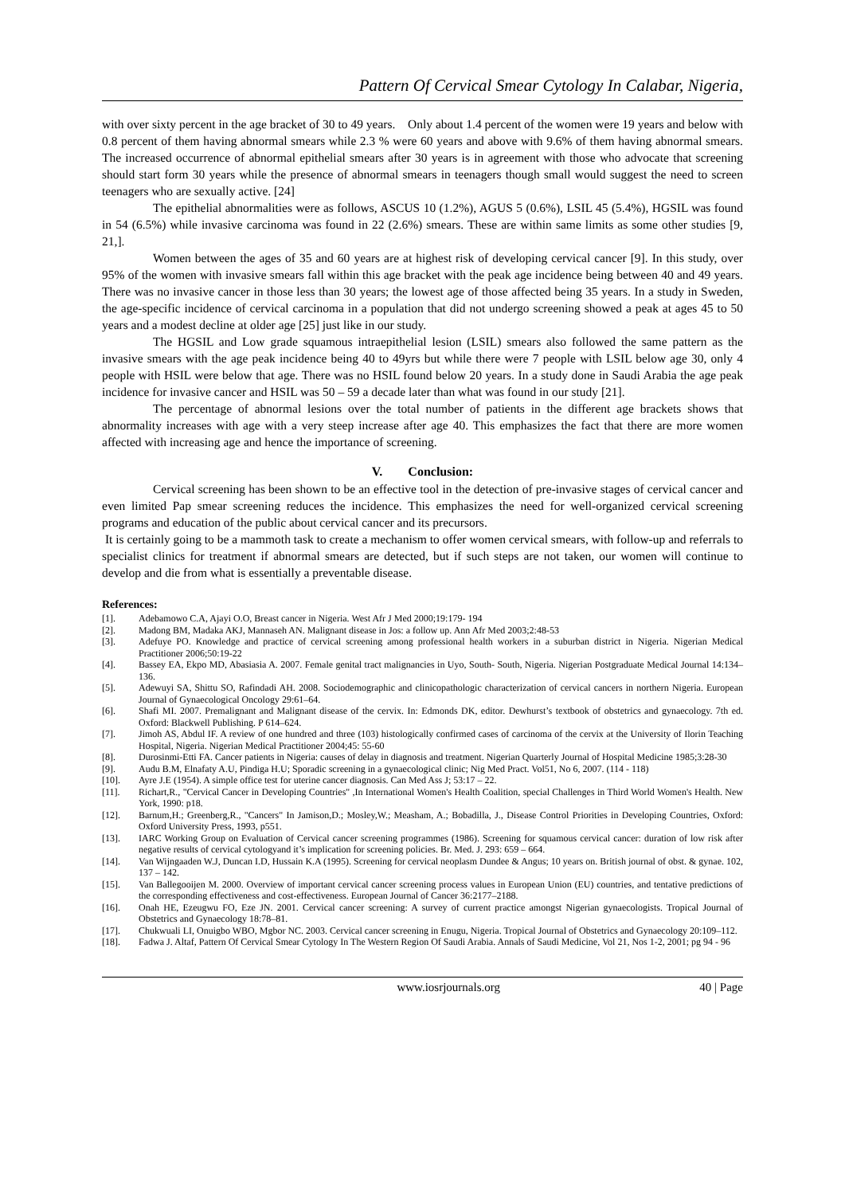Pattern Of Cervical Smear Cytology In Calabar, Nigeria,
with over sixty percent in the age bracket of 30 to 49 years. Only about 1.4 percent of the women were 19 years and below with 0.8 percent of them having abnormal smears while 2.3 % were 60 years and above with 9.6% of them having abnormal smears. The increased occurrence of abnormal epithelial smears after 30 years is in agreement with those who advocate that screening should start form 30 years while the presence of abnormal smears in teenagers though small would suggest the need to screen teenagers who are sexually active. [24]
The epithelial abnormalities were as follows, ASCUS 10 (1.2%), AGUS 5 (0.6%), LSIL 45 (5.4%), HGSIL was found in 54 (6.5%) while invasive carcinoma was found in 22 (2.6%) smears. These are within same limits as some other studies [9, 21,].
Women between the ages of 35 and 60 years are at highest risk of developing cervical cancer [9]. In this study, over 95% of the women with invasive smears fall within this age bracket with the peak age incidence being between 40 and 49 years. There was no invasive cancer in those less than 30 years; the lowest age of those affected being 35 years. In a study in Sweden, the age-specific incidence of cervical carcinoma in a population that did not undergo screening showed a peak at ages 45 to 50 years and a modest decline at older age [25] just like in our study.
The HGSIL and Low grade squamous intraepithelial lesion (LSIL) smears also followed the same pattern as the invasive smears with the age peak incidence being 40 to 49yrs but while there were 7 people with LSIL below age 30, only 4 people with HSIL were below that age. There was no HSIL found below 20 years. In a study done in Saudi Arabia the age peak incidence for invasive cancer and HSIL was 50 – 59 a decade later than what was found in our study [21].
The percentage of abnormal lesions over the total number of patients in the different age brackets shows that abnormality increases with age with a very steep increase after age 40. This emphasizes the fact that there are more women affected with increasing age and hence the importance of screening.
V. Conclusion:
Cervical screening has been shown to be an effective tool in the detection of pre-invasive stages of cervical cancer and even limited Pap smear screening reduces the incidence. This emphasizes the need for well-organized cervical screening programs and education of the public about cervical cancer and its precursors.
It is certainly going to be a mammoth task to create a mechanism to offer women cervical smears, with follow-up and referrals to specialist clinics for treatment if abnormal smears are detected, but if such steps are not taken, our women will continue to develop and die from what is essentially a preventable disease.
References:
[1]. Adebamowo C.A, Ajayi O.O, Breast cancer in Nigeria. West Afr J Med 2000;19:179- 194
[2]. Madong BM, Madaka AKJ, Mannaseh AN. Malignant disease in Jos: a follow up. Ann Afr Med 2003;2:48-53
[3]. Adefuye PO. Knowledge and practice of cervical screening among professional health workers in a suburban district in Nigeria. Nigerian Medical Practitioner 2006;50:19-22
[4]. Bassey EA, Ekpo MD, Abasiasia A. 2007. Female genital tract malignancies in Uyo, South- South, Nigeria. Nigerian Postgraduate Medical Journal 14:134–136.
[5]. Adewuyi SA, Shittu SO, Rafindadi AH. 2008. Sociodemographic and clinicopathologic characterization of cervical cancers in northern Nigeria. European Journal of Gynaecological Oncology 29:61–64.
[6]. Shafi MI. 2007. Premalignant and Malignant disease of the cervix. In: Edmonds DK, editor. Dewhurst’s textbook of obstetrics and gynaecology. 7th ed. Oxford: Blackwell Publishing. P 614–624.
[7]. Jimoh AS, Abdul IF. A review of one hundred and three (103) histologically confirmed cases of carcinoma of the cervix at the University of Ilorin Teaching Hospital, Nigeria. Nigerian Medical Practitioner 2004;45: 55-60
[8]. Durosinmi-Etti FA. Cancer patients in Nigeria: causes of delay in diagnosis and treatment. Nigerian Quarterly Journal of Hospital Medicine 1985;3:28-30
[9]. Audu B.M, Elnafaty A.U, Pindiga H.U; Sporadic screening in a gynaecological clinic; Nig Med Pract. Vol51, No 6, 2007. (114 - 118)
[10]. Ayre J.E (1954). A simple office test for uterine cancer diagnosis. Can Med Ass J; 53:17 – 22.
[11]. Richart,R., "Cervical Cancer in Developing Countries" ,In International Women's Health Coalition, special Challenges in Third World Women's Health. New York, 1990: p18.
[12]. Barnum,H.; Greenberg,R., "Cancers" In Jamison,D.; Mosley,W.; Measham, A.; Bobadilla, J., Disease Control Priorities in Developing Countries, Oxford: Oxford University Press, 1993, p551.
[13]. IARC Working Group on Evaluation of Cervical cancer screening programmes (1986). Screening for squamous cervical cancer: duration of low risk after negative results of cervical cytologyand it’s implication for screening policies. Br. Med. J. 293: 659 – 664.
[14]. Van Wijngaaden W.J, Duncan I.D, Hussain K.A (1995). Screening for cervical neoplasm Dundee & Angus; 10 years on. British journal of obst. & gynae. 102, 137 – 142.
[15]. Van Ballegooijen M. 2000. Overview of important cervical cancer screening process values in European Union (EU) countries, and tentative predictions of the corresponding effectiveness and cost-effectiveness. European Journal of Cancer 36:2177–2188.
[16]. Onah HE, Ezeugwu FO, Eze JN. 2001. Cervical cancer screening: A survey of current practice amongst Nigerian gynaecologists. Tropical Journal of Obstetrics and Gynaecology 18:78–81.
[17]. Chukwuali LI, Onuigbo WBO, Mgbor NC. 2003. Cervical cancer screening in Enugu, Nigeria. Tropical Journal of Obstetrics and Gynaecology 20:109–112.
[18]. Fadwa J. Altaf, Pattern Of Cervical Smear Cytology In The Western Region Of Saudi Arabia. Annals of Saudi Medicine, Vol 21, Nos 1-2, 2001; pg 94 - 96
www.iosrjournals.org 40 | Page